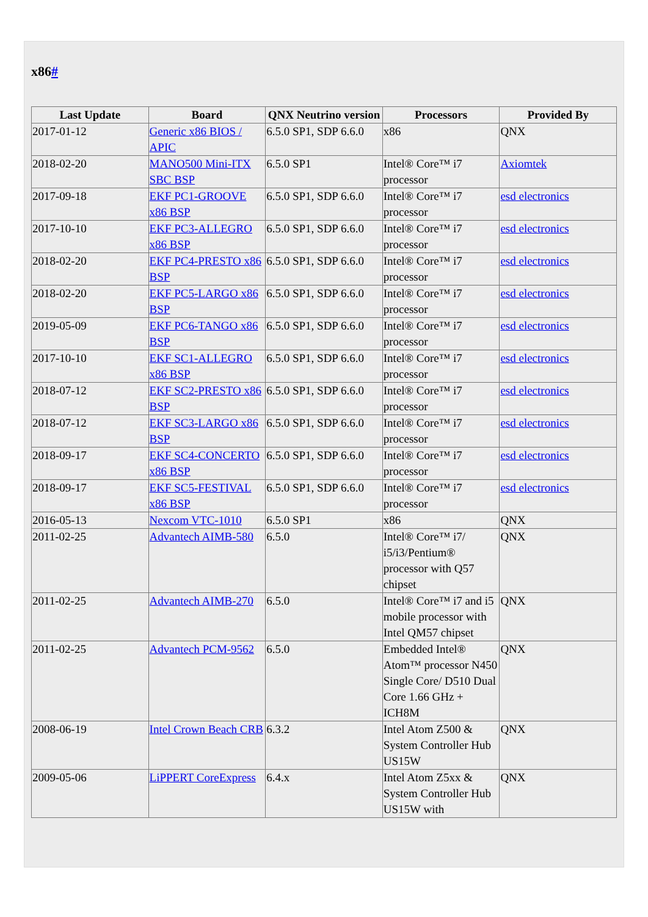x86#
| Last Update | Board | QNX Neutrino version | Processors | Provided By |
| --- | --- | --- | --- | --- |
| 2017-01-12 | Generic x86 BIOS / APIC | 6.5.0 SP1, SDP 6.6.0 | x86 | QNX |
| 2018-02-20 | MANO500 Mini-ITX SBC BSP | 6.5.0 SP1 | Intel® Core™ i7 processor | Axiomtek |
| 2017-09-18 | EKF PC1-GROOVE x86 BSP | 6.5.0 SP1, SDP 6.6.0 | Intel® Core™ i7 processor | esd electronics |
| 2017-10-10 | EKF PC3-ALLEGRO x86 BSP | 6.5.0 SP1, SDP 6.6.0 | Intel® Core™ i7 processor | esd electronics |
| 2018-02-20 | EKF PC4-PRESTO x86 BSP | 6.5.0 SP1, SDP 6.6.0 | Intel® Core™ i7 processor | esd electronics |
| 2018-02-20 | EKF PC5-LARGO x86 BSP | 6.5.0 SP1, SDP 6.6.0 | Intel® Core™ i7 processor | esd electronics |
| 2019-05-09 | EKF PC6-TANGO x86 BSP | 6.5.0 SP1, SDP 6.6.0 | Intel® Core™ i7 processor | esd electronics |
| 2017-10-10 | EKF SC1-ALLEGRO x86 BSP | 6.5.0 SP1, SDP 6.6.0 | Intel® Core™ i7 processor | esd electronics |
| 2018-07-12 | EKF SC2-PRESTO x86 BSP | 6.5.0 SP1, SDP 6.6.0 | Intel® Core™ i7 processor | esd electronics |
| 2018-07-12 | EKF SC3-LARGO x86 BSP | 6.5.0 SP1, SDP 6.6.0 | Intel® Core™ i7 processor | esd electronics |
| 2018-09-17 | EKF SC4-CONCERTO x86 BSP | 6.5.0 SP1, SDP 6.6.0 | Intel® Core™ i7 processor | esd electronics |
| 2018-09-17 | EKF SC5-FESTIVAL x86 BSP | 6.5.0 SP1, SDP 6.6.0 | Intel® Core™ i7 processor | esd electronics |
| 2016-05-13 | Nexcom VTC-1010 | 6.5.0 SP1 | x86 | QNX |
| 2011-02-25 | Advantech AIMB-580 | 6.5.0 | Intel® Core™ i7/ i5/i3/Pentium® processor with Q57 chipset | QNX |
| 2011-02-25 | Advantech AIMB-270 | 6.5.0 | Intel® Core™ i7 and i5 mobile processor with Intel QM57 chipset | QNX |
| 2011-02-25 | Advantech PCM-9562 | 6.5.0 | Embedded Intel® Atom™ processor N450 Single Core/ D510 Dual Core 1.66 GHz + ICH8M | QNX |
| 2008-06-19 | Intel Crown Beach CRB | 6.3.2 | Intel Atom Z500 & System Controller Hub US15W | QNX |
| 2009-05-06 | LiPPERT CoreExpress | 6.4.x | Intel Atom Z5xx & System Controller Hub US15W with | QNX |